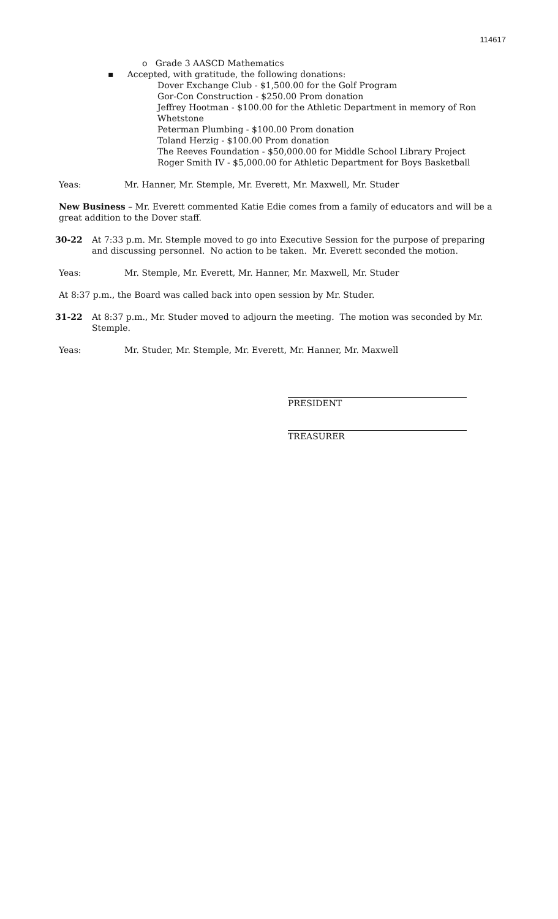114617
o Grade 3 AASCD Mathematics
▪ Accepted, with gratitude, the following donations:
Dover Exchange Club - $1,500.00 for the Golf Program
Gor-Con Construction - $250.00 Prom donation
Jeffrey Hootman - $100.00 for the Athletic Department in memory of Ron Whetstone
Peterman Plumbing - $100.00 Prom donation
Toland Herzig - $100.00 Prom donation
The Reeves Foundation - $50,000.00 for Middle School Library Project
Roger Smith IV - $5,000.00 for Athletic Department for Boys Basketball
Yeas: Mr. Hanner, Mr. Stemple, Mr. Everett, Mr. Maxwell, Mr. Studer
New Business – Mr. Everett commented Katie Edie comes from a family of educators and will be a great addition to the Dover staff.
30-22 At 7:33 p.m. Mr. Stemple moved to go into Executive Session for the purpose of preparing and discussing personnel. No action to be taken. Mr. Everett seconded the motion.
Yeas: Mr. Stemple, Mr. Everett, Mr. Hanner, Mr. Maxwell, Mr. Studer
At 8:37 p.m., the Board was called back into open session by Mr. Studer.
31-22 At 8:37 p.m., Mr. Studer moved to adjourn the meeting. The motion was seconded by Mr. Stemple.
Yeas: Mr. Studer, Mr. Stemple, Mr. Everett, Mr. Hanner, Mr. Maxwell
PRESIDENT
TREASURER